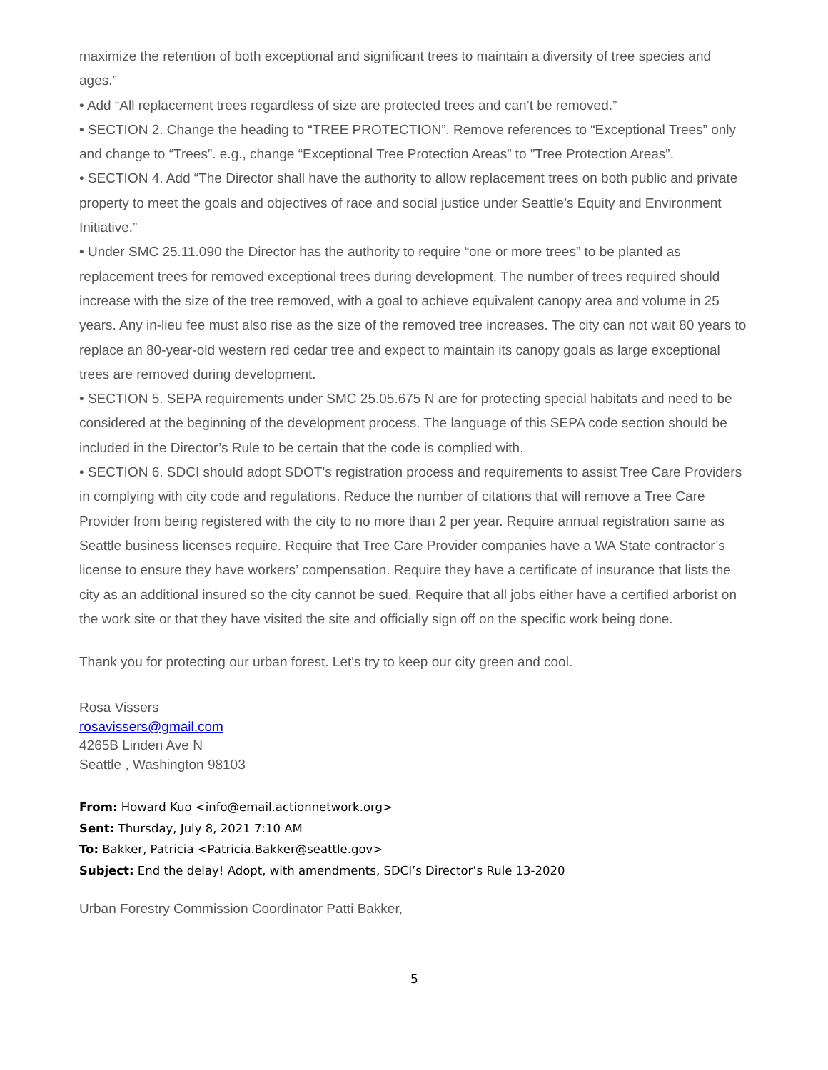maximize the retention of both exceptional and significant trees to maintain a diversity of tree species and ages.”
• Add “All replacement trees regardless of size are protected trees and can’t be removed.”
• SECTION 2. Change the heading to “TREE PROTECTION”. Remove references to “Exceptional Trees” only and change to “Trees”. e.g., change “Exceptional Tree Protection Areas” to ”Tree Protection Areas”.
• SECTION 4. Add “The Director shall have the authority to allow replacement trees on both public and private property to meet the goals and objectives of race and social justice under Seattle’s Equity and Environment Initiative.”
• Under SMC 25.11.090 the Director has the authority to require “one or more trees” to be planted as replacement trees for removed exceptional trees during development. The number of trees required should increase with the size of the tree removed, with a goal to achieve equivalent canopy area and volume in 25 years. Any in-lieu fee must also rise as the size of the removed tree increases. The city can not wait 80 years to replace an 80-year-old western red cedar tree and expect to maintain its canopy goals as large exceptional trees are removed during development.
• SECTION 5. SEPA requirements under SMC 25.05.675 N are for protecting special habitats and need to be considered at the beginning of the development process. The language of this SEPA code section should be included in the Director’s Rule to be certain that the code is complied with.
• SECTION 6. SDCI should adopt SDOT’s registration process and requirements to assist Tree Care Providers in complying with city code and regulations. Reduce the number of citations that will remove a Tree Care Provider from being registered with the city to no more than 2 per year. Require annual registration same as Seattle business licenses require. Require that Tree Care Provider companies have a WA State contractor’s license to ensure they have workers’ compensation. Require they have a certificate of insurance that lists the city as an additional insured so the city cannot be sued. Require that all jobs either have a certified arborist on the work site or that they have visited the site and officially sign off on the specific work being done.
Thank you for protecting our urban forest. Let's try to keep our city green and cool.
Rosa Vissers
rosavissers@gmail.com
4265B Linden Ave N
Seattle , Washington 98103
From: Howard Kuo <info@email.actionnetwork.org>
Sent: Thursday, July 8, 2021 7:10 AM
To: Bakker, Patricia <Patricia.Bakker@seattle.gov>
Subject: End the delay! Adopt, with amendments, SDCI’s Director’s Rule 13-2020
Urban Forestry Commission Coordinator Patti Bakker,
5